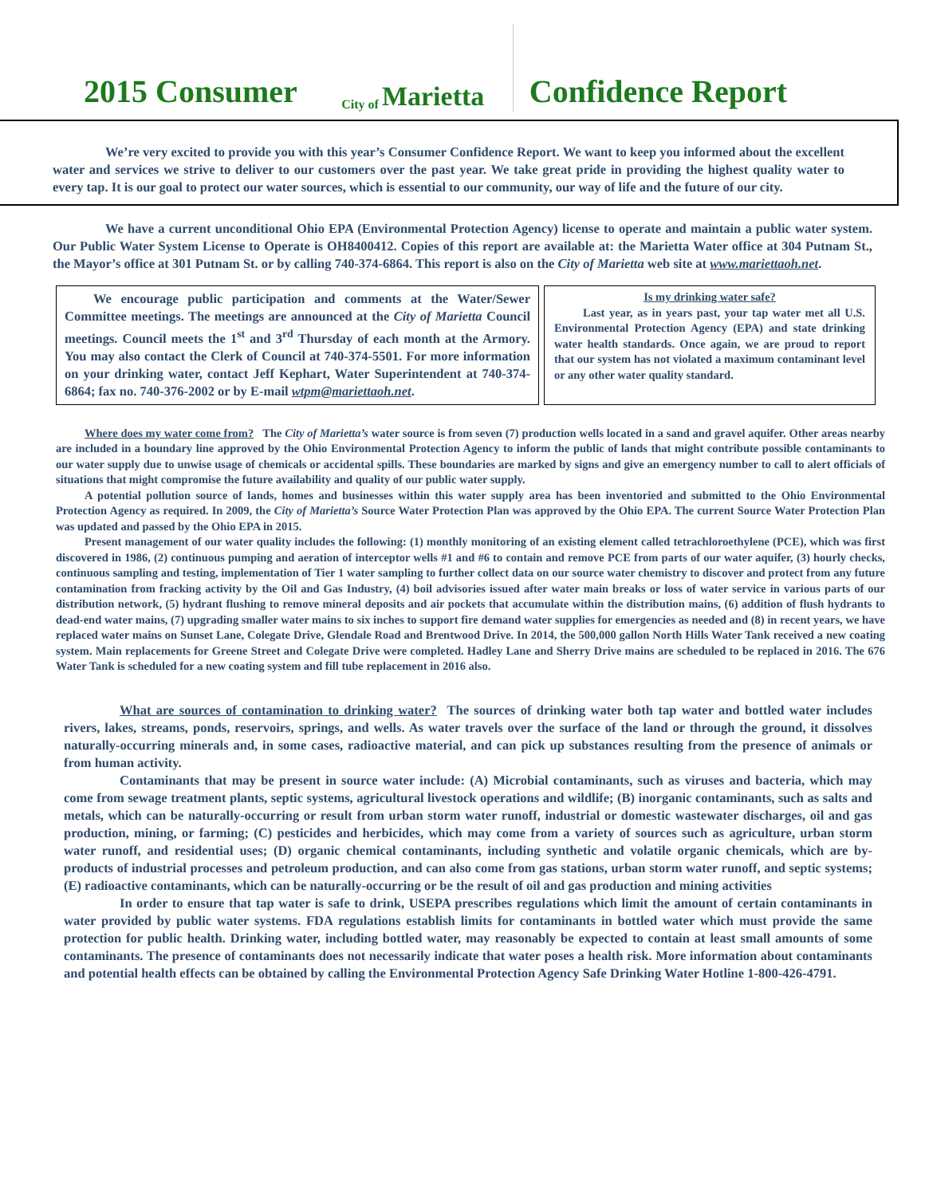2015 Consumer
City of Marietta
Confidence Report
We’re very excited to provide you with this year’s Consumer Confidence Report. We want to keep you informed about the excellent water and services we strive to deliver to our customers over the past year. We take great pride in providing the highest quality water to every tap. It is our goal to protect our water sources, which is essential to our community, our way of life and the future of our city.
We have a current unconditional Ohio EPA (Environmental Protection Agency) license to operate and maintain a public water system. Our Public Water System License to Operate is OH8400412. Copies of this report are available at: the Marietta Water office at 304 Putnam St., the Mayor’s office at 301 Putnam St. or by calling 740-374-6864. This report is also on the City of Marietta web site at www.mariettaoh.net.
We encourage public participation and comments at the Water/Sewer Committee meetings. The meetings are announced at the City of Marietta Council meetings. Council meets the 1<sup>st</sup> and 3<sup>rd</sup> Thursday of each month at the Armory. You may also contact the Clerk of Council at 740-374-5501. For more information on your drinking water, contact Jeff Kephart, Water Superintendent at 740-374-6864; fax no. 740-376-2002 or by E-mail wtpm@mariettaoh.net.
Is my drinking water safe?
Last year, as in years past, your tap water met all U.S. Environmental Protection Agency (EPA) and state drinking water health standards. Once again, we are proud to report that our system has not violated a maximum contaminant level or any other water quality standard.
Where does my water come from? The City of Marietta’s water source is from seven (7) production wells located in a sand and gravel aquifer. Other areas nearby are included in a boundary line approved by the Ohio Environmental Protection Agency to inform the public of lands that might contribute possible contaminants to our water supply due to unwise usage of chemicals or accidental spills. These boundaries are marked by signs and give an emergency number to call to alert officials of situations that might compromise the future availability and quality of our public water supply.
A potential pollution source of lands, homes and businesses within this water supply area has been inventoried and submitted to the Ohio Environmental Protection Agency as required. In 2009, the City of Marietta’s Source Water Protection Plan was approved by the Ohio EPA. The current Source Water Protection Plan was updated and passed by the Ohio EPA in 2015.
Present management of our water quality includes the following: (1) monthly monitoring of an existing element called tetrachloroethylene (PCE), which was first discovered in 1986, (2) continuous pumping and aeration of interceptor wells #1 and #6 to contain and remove PCE from parts of our water aquifer, (3) hourly checks, continuous sampling and testing, implementation of Tier 1 water sampling to further collect data on our source water chemistry to discover and protect from any future contamination from fracking activity by the Oil and Gas Industry, (4) boil advisories issued after water main breaks or loss of water service in various parts of our distribution network, (5) hydrant flushing to remove mineral deposits and air pockets that accumulate within the distribution mains, (6) addition of flush hydrants to dead-end water mains, (7) upgrading smaller water mains to six inches to support fire demand water supplies for emergencies as needed and (8) in recent years, we have replaced water mains on Sunset Lane, Colegate Drive, Glendale Road and Brentwood Drive. In 2014, the 500,000 gallon North Hills Water Tank received a new coating system. Main replacements for Greene Street and Colegate Drive were completed. Hadley Lane and Sherry Drive mains are scheduled to be replaced in 2016. The 676 Water Tank is scheduled for a new coating system and fill tube replacement in 2016 also.
What are sources of contamination to drinking water? The sources of drinking water both tap water and bottled water includes rivers, lakes, streams, ponds, reservoirs, springs, and wells. As water travels over the surface of the land or through the ground, it dissolves naturally-occurring minerals and, in some cases, radioactive material, and can pick up substances resulting from the presence of animals or from human activity.
Contaminants that may be present in source water include: (A) Microbial contaminants, such as viruses and bacteria, which may come from sewage treatment plants, septic systems, agricultural livestock operations and wildlife; (B) inorganic contaminants, such as salts and metals, which can be naturally-occurring or result from urban storm water runoff, industrial or domestic wastewater discharges, oil and gas production, mining, or farming; (C) pesticides and herbicides, which may come from a variety of sources such as agriculture, urban storm water runoff, and residential uses; (D) organic chemical contaminants, including synthetic and volatile organic chemicals, which are by-products of industrial processes and petroleum production, and can also come from gas stations, urban storm water runoff, and septic systems; (E) radioactive contaminants, which can be naturally-occurring or be the result of oil and gas production and mining activities
In order to ensure that tap water is safe to drink, USEPA prescribes regulations which limit the amount of certain contaminants in water provided by public water systems. FDA regulations establish limits for contaminants in bottled water which must provide the same protection for public health. Drinking water, including bottled water, may reasonably be expected to contain at least small amounts of some contaminants. The presence of contaminants does not necessarily indicate that water poses a health risk. More information about contaminants and potential health effects can be obtained by calling the Environmental Protection Agency Safe Drinking Water Hotline 1-800-426-4791.